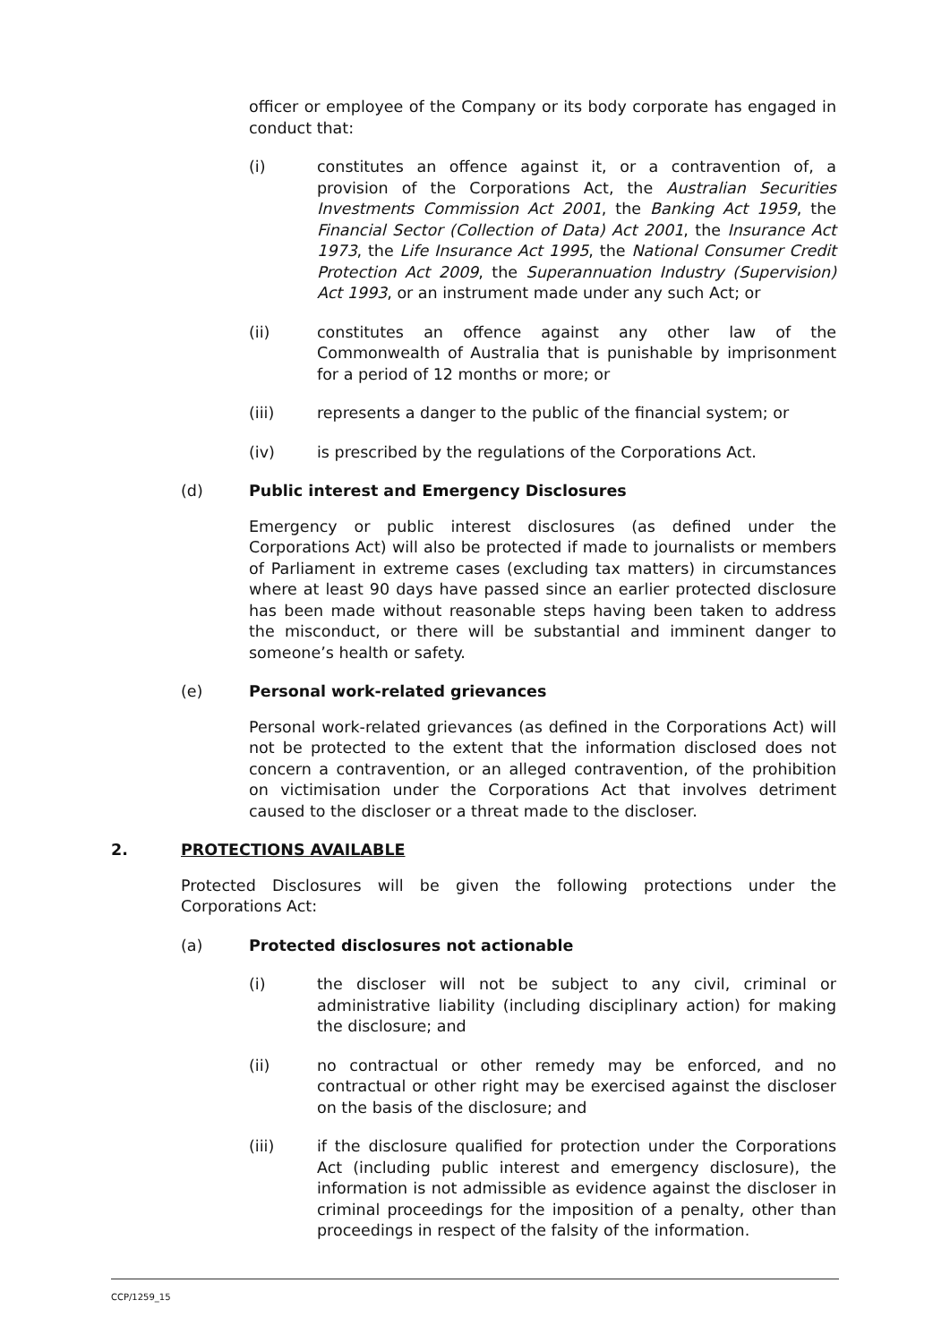officer or employee of the Company or its body corporate has engaged in conduct that:
(i) constitutes an offence against it, or a contravention of, a provision of the Corporations Act, the Australian Securities Investments Commission Act 2001, the Banking Act 1959, the Financial Sector (Collection of Data) Act 2001, the Insurance Act 1973, the Life Insurance Act 1995, the National Consumer Credit Protection Act 2009, the Superannuation Industry (Supervision) Act 1993, or an instrument made under any such Act; or
(ii) constitutes an offence against any other law of the Commonwealth of Australia that is punishable by imprisonment for a period of 12 months or more; or
(iii) represents a danger to the public of the financial system; or
(iv) is prescribed by the regulations of the Corporations Act.
(d) Public interest and Emergency Disclosures
Emergency or public interest disclosures (as defined under the Corporations Act) will also be protected if made to journalists or members of Parliament in extreme cases (excluding tax matters) in circumstances where at least 90 days have passed since an earlier protected disclosure has been made without reasonable steps having been taken to address the misconduct, or there will be substantial and imminent danger to someone’s health or safety.
(e) Personal work-related grievances
Personal work-related grievances (as defined in the Corporations Act) will not be protected to the extent that the information disclosed does not concern a contravention, or an alleged contravention, of the prohibition on victimisation under the Corporations Act that involves detriment caused to the discloser or a threat made to the discloser.
2. PROTECTIONS AVAILABLE
Protected Disclosures will be given the following protections under the Corporations Act:
(a) Protected disclosures not actionable
(i) the discloser will not be subject to any civil, criminal or administrative liability (including disciplinary action) for making the disclosure; and
(ii) no contractual or other remedy may be enforced, and no contractual or other right may be exercised against the discloser on the basis of the disclosure; and
(iii) if the disclosure qualified for protection under the Corporations Act (including public interest and emergency disclosure), the information is not admissible as evidence against the discloser in criminal proceedings for the imposition of a penalty, other than proceedings in respect of the falsity of the information.
CCP/1259_15